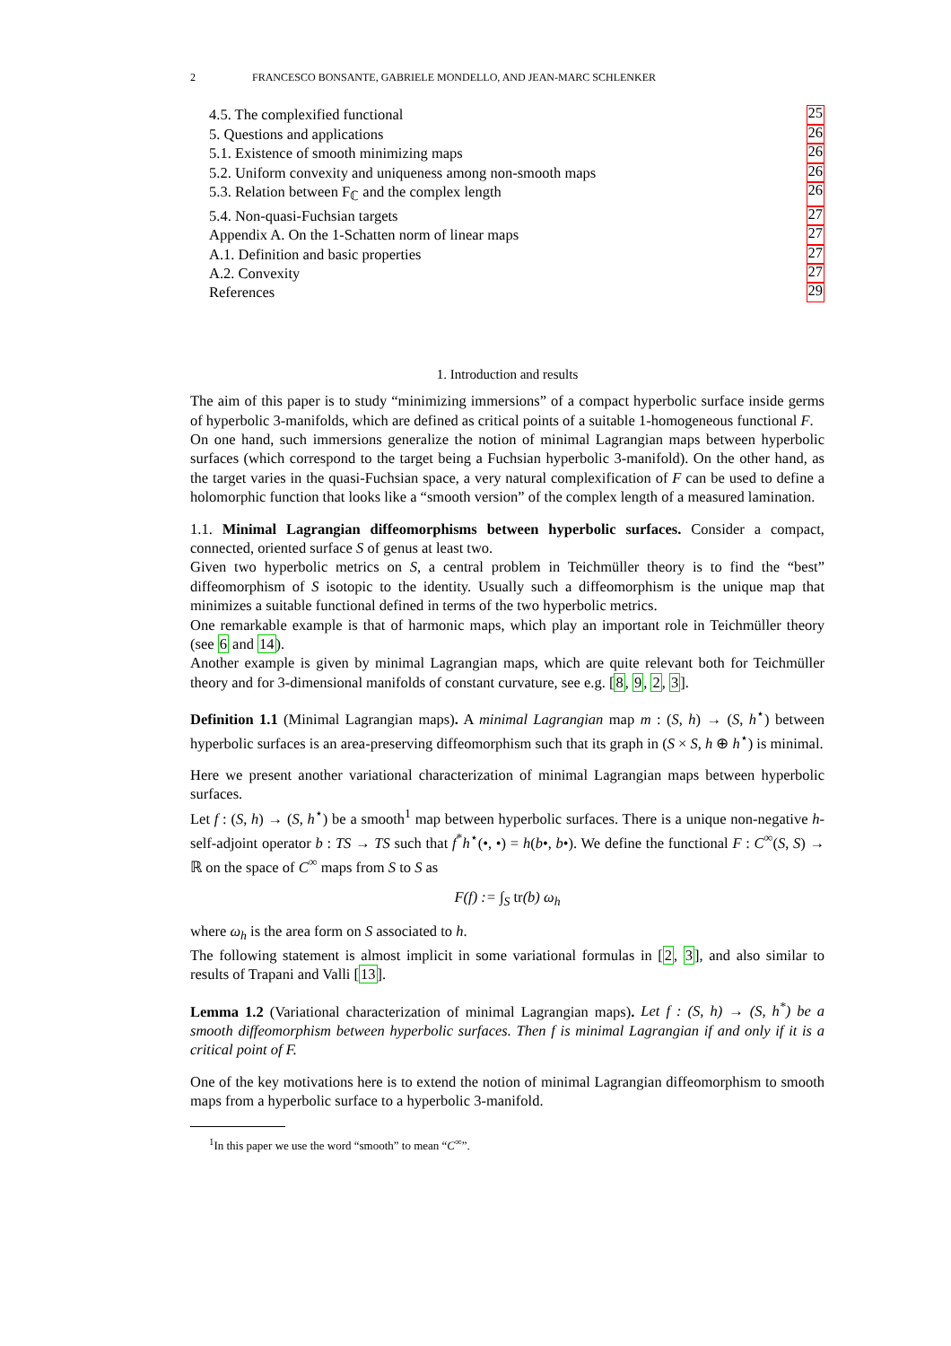2 FRANCESCO BONSANTE, GABRIELE MONDELLO, AND JEAN-MARC SCHLENKER
4.5. The complexified functional 25
5. Questions and applications 26
5.1. Existence of smooth minimizing maps 26
5.2. Uniform convexity and uniqueness among non-smooth maps 26
5.3. Relation between F<sub>ℂ</sub> and the complex length 26
5.4. Non-quasi-Fuchsian targets 27
Appendix A. On the 1-Schatten norm of linear maps 27
A.1. Definition and basic properties 27
A.2. Convexity 27
References 29
1. Introduction and results
The aim of this paper is to study “minimizing immersions” of a compact hyperbolic surface inside germs of hyperbolic 3-manifolds, which are defined as critical points of a suitable 1-homogeneous functional F.
On one hand, such immersions generalize the notion of minimal Lagrangian maps between hyperbolic surfaces (which correspond to the target being a Fuchsian hyperbolic 3-manifold). On the other hand, as the target varies in the quasi-Fuchsian space, a very natural complexification of F can be used to define a holomorphic function that looks like a “smooth version” of the complex length of a measured lamination.
1.1. Minimal Lagrangian diffeomorphisms between hyperbolic surfaces. Consider a compact, connected, oriented surface S of genus at least two.
Given two hyperbolic metrics on S, a central problem in Teichmüller theory is to find the “best” diffeomorphism of S isotopic to the identity. Usually such a diffeomorphism is the unique map that minimizes a suitable functional defined in terms of the two hyperbolic metrics.
One remarkable example is that of harmonic maps, which play an important role in Teichmüller theory (see 6 and 14).
Another example is given by minimal Lagrangian maps, which are quite relevant both for Teichmüller theory and for 3-dimensional manifolds of constant curvature, see e.g. [8, 9, 2, 3].
Definition 1.1 (Minimal Lagrangian maps). A minimal Lagrangian map m : (S, h) → (S, h<sup>⋆</sup>) between hyperbolic surfaces is an area-preserving diffeomorphism such that its graph in (S × S, h ⊕ h<sup>⋆</sup>) is minimal.
Here we present another variational characterization of minimal Lagrangian maps between hyperbolic surfaces.
Let f : (S, h) → (S, h<sup>⋆</sup>) be a smooth<sup>1</sup> map between hyperbolic surfaces. There is a unique non-negative h-self-adjoint operator b : TS → TS such that f<sup>*</sup>h<sup>⋆</sup>(•, •) = h(b•, b•). We define the functional F : C<sup>∞</sup>(S, S) → ℝ on the space of C<sup>∞</sup> maps from S to S as
F(f) := ∫<sub>S</sub> tr(b) ω<sub>h</sub>
where ω<sub>h</sub> is the area form on S associated to h.
The following statement is almost implicit in some variational formulas in [2, 3], and also similar to results of Trapani and Valli [13].
Lemma 1.2 (Variational characterization of minimal Lagrangian maps). Let f : (S, h) → (S, h<sup>*</sup>) be a smooth diffeomorphism between hyperbolic surfaces. Then f is minimal Lagrangian if and only if it is a critical point of F.
One of the key motivations here is to extend the notion of minimal Lagrangian diffeomorphism to smooth maps from a hyperbolic surface to a hyperbolic 3-manifold.
<sup>1</sup> In this paper we use the word “smooth” to mean “C<sup>∞</sup>”.